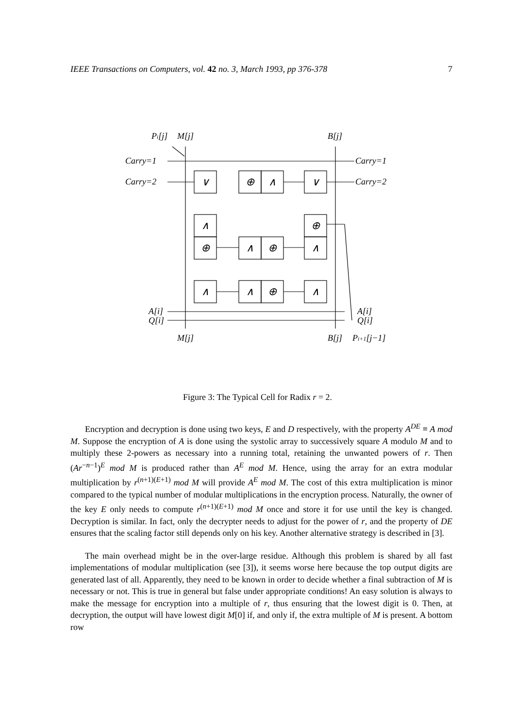IEEE Transactions on Computers, vol. 42 no. 3, March 1993, pp 376-378 7
∨
⊕
∧
∨
∧
⊕
∧
⊕
⊕
∧
∧
∧
⊕
∧
Pi[j]
M[j]
B[j]
Carry=1
Carry=1
Carry=2
Carry=2
A[i]
A[i]
Q[i]
Q[i]
M[j]
B[j]
Pi+1[j−1]
Figure 3: The Typical Cell for Radix r = 2.
Encryption and decryption is done using two keys, E and D respectively, with the property A<sup>DE</sup> ≡ A mod M. Suppose the encryption of A is done using the systolic array to successively square A modulo M and to multiply these 2-powers as necessary into a running total, retaining the unwanted powers of r. Then (Ar<sup>−n−1</sup>)<sup>E</sup> mod M is produced rather than A<sup>E</sup> mod M. Hence, using the array for an extra modular multiplication by r<sup>(n+1)(E+1)</sup> mod M will provide A<sup>E</sup> mod M. The cost of this extra multiplication is minor compared to the typical number of modular multiplications in the encryption process. Naturally, the owner of the key E only needs to compute r<sup>(n+1)(E+1)</sup> mod M once and store it for use until the key is changed. Decryption is similar. In fact, only the decrypter needs to adjust for the power of r, and the property of DE ensures that the scaling factor still depends only on his key. Another alternative strategy is described in [3].
The main overhead might be in the over-large residue. Although this problem is shared by all fast implementations of modular multiplication (see [3]), it seems worse here because the top output digits are generated last of all. Apparently, they need to be known in order to decide whether a final subtraction of M is necessary or not. This is true in general but false under appropriate conditions! An easy solution is always to make the message for encryption into a multiple of r, thus ensuring that the lowest digit is 0. Then, at decryption, the output will have lowest digit M[0] if, and only if, the extra multiple of M is present. A bottom row